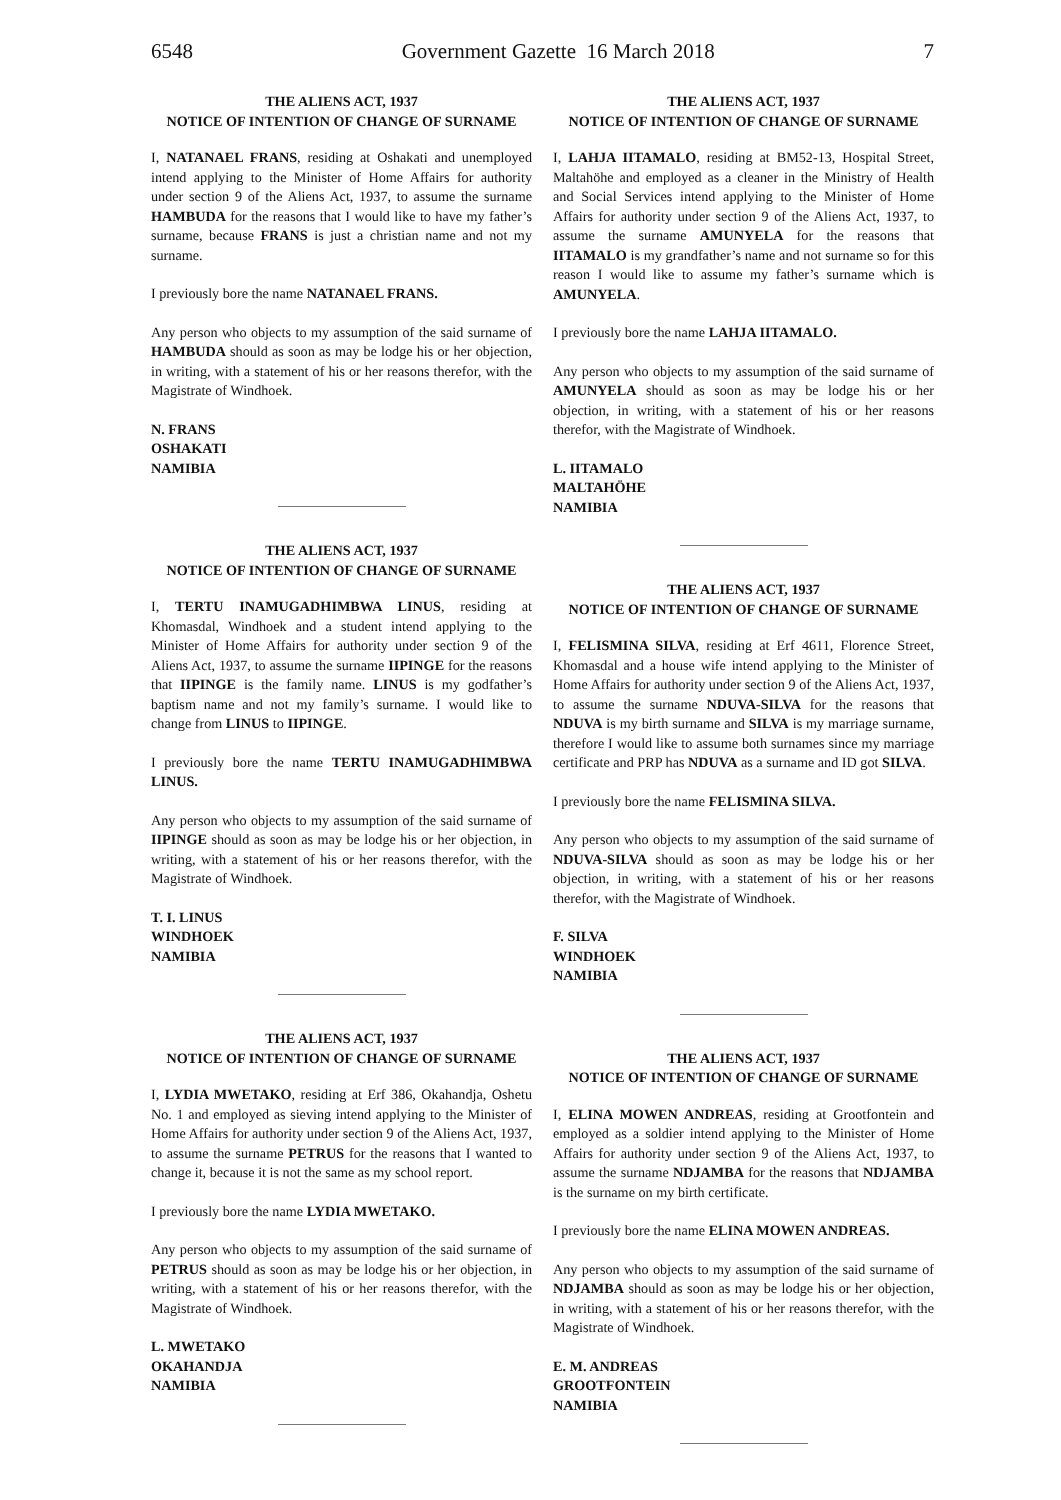6548 Government Gazette 16 March 2018 7
THE ALIENS ACT, 1937
NOTICE OF INTENTION OF CHANGE OF SURNAME
I, NATANAEL FRANS, residing at Oshakati and unemployed intend applying to the Minister of Home Affairs for authority under section 9 of the Aliens Act, 1937, to assume the surname HAMBUDA for the reasons that I would like to have my father’s surname, because FRANS is just a christian name and not my surname.
I previously bore the name NATANAEL FRANS.
Any person who objects to my assumption of the said surname of HAMBUDA should as soon as may be lodge his or her objection, in writing, with a statement of his or her reasons therefor, with the Magistrate of Windhoek.
N. FRANS
OSHAKATI
NAMIBIA
THE ALIENS ACT, 1937
NOTICE OF INTENTION OF CHANGE OF SURNAME
I, TERTU INAMUGADHIMBWA LINUS, residing at Khomasdal, Windhoek and a student intend applying to the Minister of Home Affairs for authority under section 9 of the Aliens Act, 1937, to assume the surname IIPINGE for the reasons that IIPINGE is the family name. LINUS is my godfather’s baptism name and not my family’s surname. I would like to change from LINUS to IIPINGE.
I previously bore the name TERTU INAMUGADHIMBWA LINUS.
Any person who objects to my assumption of the said surname of IIPINGE should as soon as may be lodge his or her objection, in writing, with a statement of his or her reasons therefor, with the Magistrate of Windhoek.
T. I. LINUS
WINDHOEK
NAMIBIA
THE ALIENS ACT, 1937
NOTICE OF INTENTION OF CHANGE OF SURNAME
I, LYDIA MWETAKO, residing at Erf 386, Okahandja, Oshetu No. 1 and employed as sieving intend applying to the Minister of Home Affairs for authority under section 9 of the Aliens Act, 1937, to assume the surname PETRUS for the reasons that I wanted to change it, because it is not the same as my school report.
I previously bore the name LYDIA MWETAKO.
Any person who objects to my assumption of the said surname of PETRUS should as soon as may be lodge his or her objection, in writing, with a statement of his or her reasons therefor, with the Magistrate of Windhoek.
L. MWETAKO
OKAHANDJA
NAMIBIA
THE ALIENS ACT, 1937
NOTICE OF INTENTION OF CHANGE OF SURNAME
I, LAHJA IITAMALO, residing at BM52-13, Hospital Street, Maltahöhe and employed as a cleaner in the Ministry of Health and Social Services intend applying to the Minister of Home Affairs for authority under section 9 of the Aliens Act, 1937, to assume the surname AMUNYELA for the reasons that IITAMALO is my grandfather’s name and not surname so for this reason I would like to assume my father’s surname which is AMUNYELA.
I previously bore the name LAHJA IITAMALO.
Any person who objects to my assumption of the said surname of AMUNYELA should as soon as may be lodge his or her objection, in writing, with a statement of his or her reasons therefor, with the Magistrate of Windhoek.
L. IITAMALO
MALTAHÖHE
NAMIBIA
THE ALIENS ACT, 1937
NOTICE OF INTENTION OF CHANGE OF SURNAME
I, FELISMINA SILVA, residing at Erf 4611, Florence Street, Khomasdal and a house wife intend applying to the Minister of Home Affairs for authority under section 9 of the Aliens Act, 1937, to assume the surname NDUVA-SILVA for the reasons that NDUVA is my birth surname and SILVA is my marriage surname, therefore I would like to assume both surnames since my marriage certificate and PRP has NDUVA as a surname and ID got SILVA.
I previously bore the name FELISMINA SILVA.
Any person who objects to my assumption of the said surname of NDUVA-SILVA should as soon as may be lodge his or her objection, in writing, with a statement of his or her reasons therefor, with the Magistrate of Windhoek.
F. SILVA
WINDHOEK
NAMIBIA
THE ALIENS ACT, 1937
NOTICE OF INTENTION OF CHANGE OF SURNAME
I, ELINA MOWEN ANDREAS, residing at Grootfontein and employed as a soldier intend applying to the Minister of Home Affairs for authority under section 9 of the Aliens Act, 1937, to assume the surname NDJAMBA for the reasons that NDJAMBA is the surname on my birth certificate.
I previously bore the name ELINA MOWEN ANDREAS.
Any person who objects to my assumption of the said surname of NDJAMBA should as soon as may be lodge his or her objection, in writing, with a statement of his or her reasons therefor, with the Magistrate of Windhoek.
E. M. ANDREAS
GROOTFONTEIN
NAMIBIA